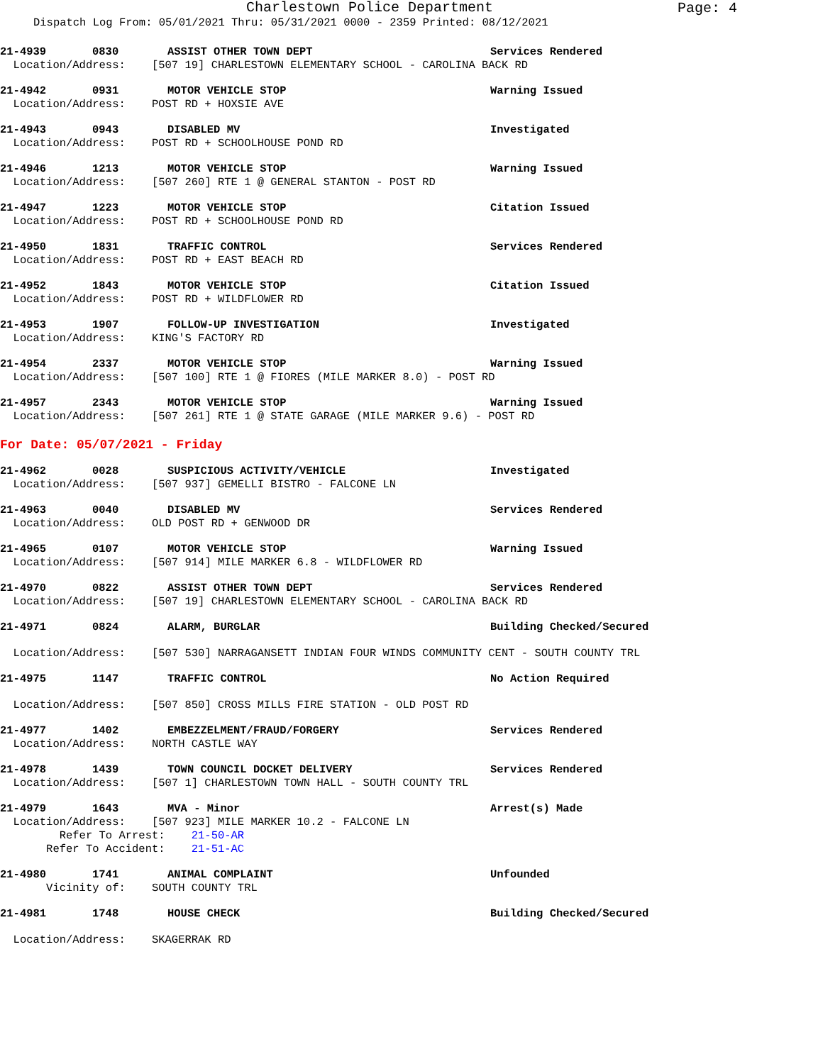Charlestown Police Department
Page: 4
Dispatch Log From: 05/01/2021 Thru: 05/31/2021 0000 - 2359 Printed: 08/12/2021
21-4939 0830 ASSIST OTHER TOWN DEPT Services Rendered
Location/Address: [507 19] CHARLESTOWN ELEMENTARY SCHOOL - CAROLINA BACK RD
21-4942 0931 MOTOR VEHICLE STOP Warning Issued
Location/Address: POST RD + HOXSIE AVE
21-4943 0943 DISABLED MV Investigated
Location/Address: POST RD + SCHOOLHOUSE POND RD
21-4946 1213 MOTOR VEHICLE STOP Warning Issued
Location/Address: [507 260] RTE 1 @ GENERAL STANTON - POST RD
21-4947 1223 MOTOR VEHICLE STOP Citation Issued
Location/Address: POST RD + SCHOOLHOUSE POND RD
21-4950 1831 TRAFFIC CONTROL Services Rendered
Location/Address: POST RD + EAST BEACH RD
21-4952 1843 MOTOR VEHICLE STOP Citation Issued
Location/Address: POST RD + WILDFLOWER RD
21-4953 1907 FOLLOW-UP INVESTIGATION Investigated
Location/Address: KING'S FACTORY RD
21-4954 2337 MOTOR VEHICLE STOP Warning Issued
Location/Address: [507 100] RTE 1 @ FIORES (MILE MARKER 8.0) - POST RD
21-4957 2343 MOTOR VEHICLE STOP Warning Issued
Location/Address: [507 261] RTE 1 @ STATE GARAGE (MILE MARKER 9.6) - POST RD
For Date: 05/07/2021 - Friday
21-4962 0028 SUSPICIOUS ACTIVITY/VEHICLE Investigated
Location/Address: [507 937] GEMELLI BISTRO - FALCONE LN
21-4963 0040 DISABLED MV Services Rendered
Location/Address: OLD POST RD + GENWOOD DR
21-4965 0107 MOTOR VEHICLE STOP Warning Issued
Location/Address: [507 914] MILE MARKER 6.8 - WILDFLOWER RD
21-4970 0822 ASSIST OTHER TOWN DEPT Services Rendered
Location/Address: [507 19] CHARLESTOWN ELEMENTARY SCHOOL - CAROLINA BACK RD
21-4971 0824 ALARM, BURGLAR Building Checked/Secured
Location/Address: [507 530] NARRAGANSETT INDIAN FOUR WINDS COMMUNITY CENT - SOUTH COUNTY TRL
21-4975 1147 TRAFFIC CONTROL No Action Required
Location/Address: [507 850] CROSS MILLS FIRE STATION - OLD POST RD
21-4977 1402 EMBEZZELMENT/FRAUD/FORGERY Services Rendered
Location/Address: NORTH CASTLE WAY
21-4978 1439 TOWN COUNCIL DOCKET DELIVERY Services Rendered
Location/Address: [507 1] CHARLESTOWN TOWN HALL - SOUTH COUNTY TRL
21-4979 1643 MVA - Minor Arrest(s) Made
Location/Address: [507 923] MILE MARKER 10.2 - FALCONE LN Refer To Arrest: 21-50-AR Refer To Accident: 21-51-AC
21-4980 1741 ANIMAL COMPLAINT Unfounded
Vicinity of: SOUTH COUNTY TRL
21-4981 1748 HOUSE CHECK Building Checked/Secured
Location/Address: SKAGERRAK RD